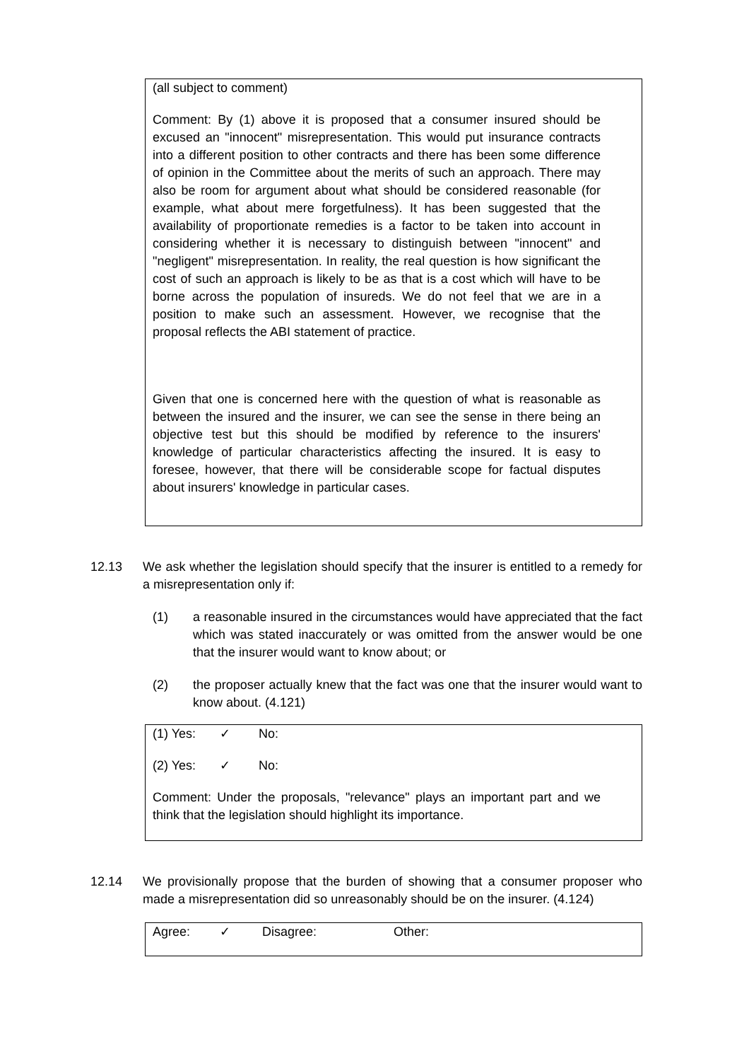(all subject to comment)
Comment: By (1) above it is proposed that a consumer insured should be excused an "innocent" misrepresentation. This would put insurance contracts into a different position to other contracts and there has been some difference of opinion in the Committee about the merits of such an approach. There may also be room for argument about what should be considered reasonable (for example, what about mere forgetfulness). It has been suggested that the availability of proportionate remedies is a factor to be taken into account in considering whether it is necessary to distinguish between "innocent" and "negligent" misrepresentation. In reality, the real question is how significant the cost of such an approach is likely to be as that is a cost which will have to be borne across the population of insureds. We do not feel that we are in a position to make such an assessment. However, we recognise that the proposal reflects the ABI statement of practice.
Given that one is concerned here with the question of what is reasonable as between the insured and the insurer, we can see the sense in there being an objective test but this should be modified by reference to the insurers' knowledge of particular characteristics affecting the insured. It is easy to foresee, however, that there will be considerable scope for factual disputes about insurers' knowledge in particular cases.
12.13 We ask whether the legislation should specify that the insurer is entitled to a remedy for a misrepresentation only if:
(1) a reasonable insured in the circumstances would have appreciated that the fact which was stated inaccurately or was omitted from the answer would be one that the insurer would want to know about; or
(2) the proposer actually knew that the fact was one that the insurer would want to know about. (4.121)
(1) Yes: ✓ No:
(2) Yes: ✓ No:
Comment: Under the proposals, "relevance" plays an important part and we think that the legislation should highlight its importance.
12.14 We provisionally propose that the burden of showing that a consumer proposer who made a misrepresentation did so unreasonably should be on the insurer. (4.124)
Agree: ✓ Disagree: Other: